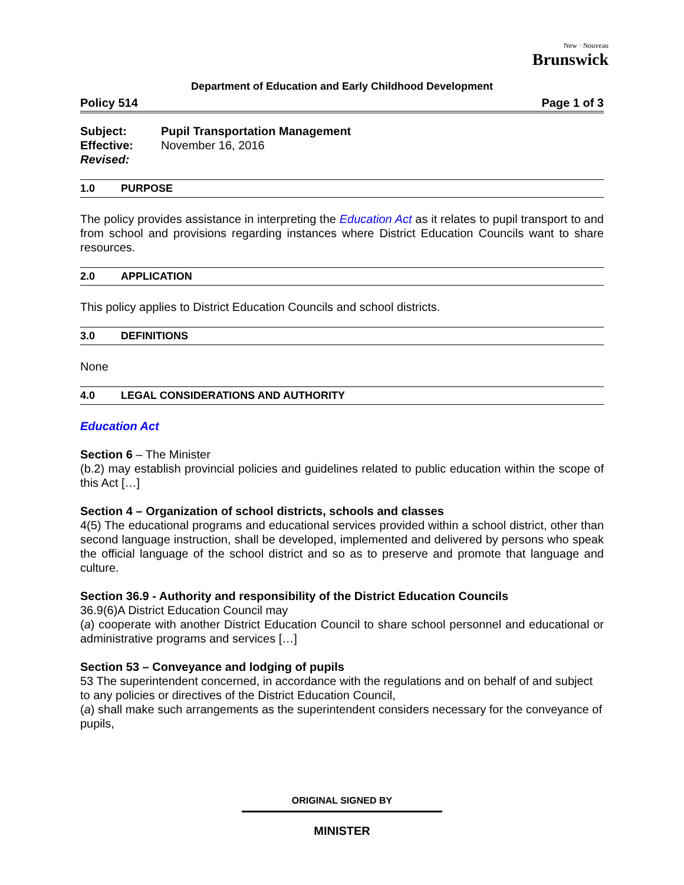New · Nouveau
Brunswick
Department of Education and Early Childhood Development
Policy 514 Page 1 of 3
Subject: Pupil Transportation Management
Effective: November 16, 2016
Revised:
1.0 PURPOSE
The policy provides assistance in interpreting the Education Act as it relates to pupil transport to and from school and provisions regarding instances where District Education Councils want to share resources.
2.0 APPLICATION
This policy applies to District Education Councils and school districts.
3.0 DEFINITIONS
None
4.0 LEGAL CONSIDERATIONS AND AUTHORITY
Education Act
Section 6 – The Minister
(b.2) may establish provincial policies and guidelines related to public education within the scope of this Act […]
Section 4 – Organization of school districts, schools and classes
4(5) The educational programs and educational services provided within a school district, other than second language instruction, shall be developed, implemented and delivered by persons who speak the official language of the school district and so as to preserve and promote that language and culture.
Section 36.9 - Authority and responsibility of the District Education Councils
36.9(6)A District Education Council may
(a) cooperate with another District Education Council to share school personnel and educational or administrative programs and services […]
Section 53 – Conveyance and lodging of pupils
53 The superintendent concerned, in accordance with the regulations and on behalf of and subject to any policies or directives of the District Education Council,
(a) shall make such arrangements as the superintendent considers necessary for the conveyance of pupils,
ORIGINAL SIGNED BY
MINISTER